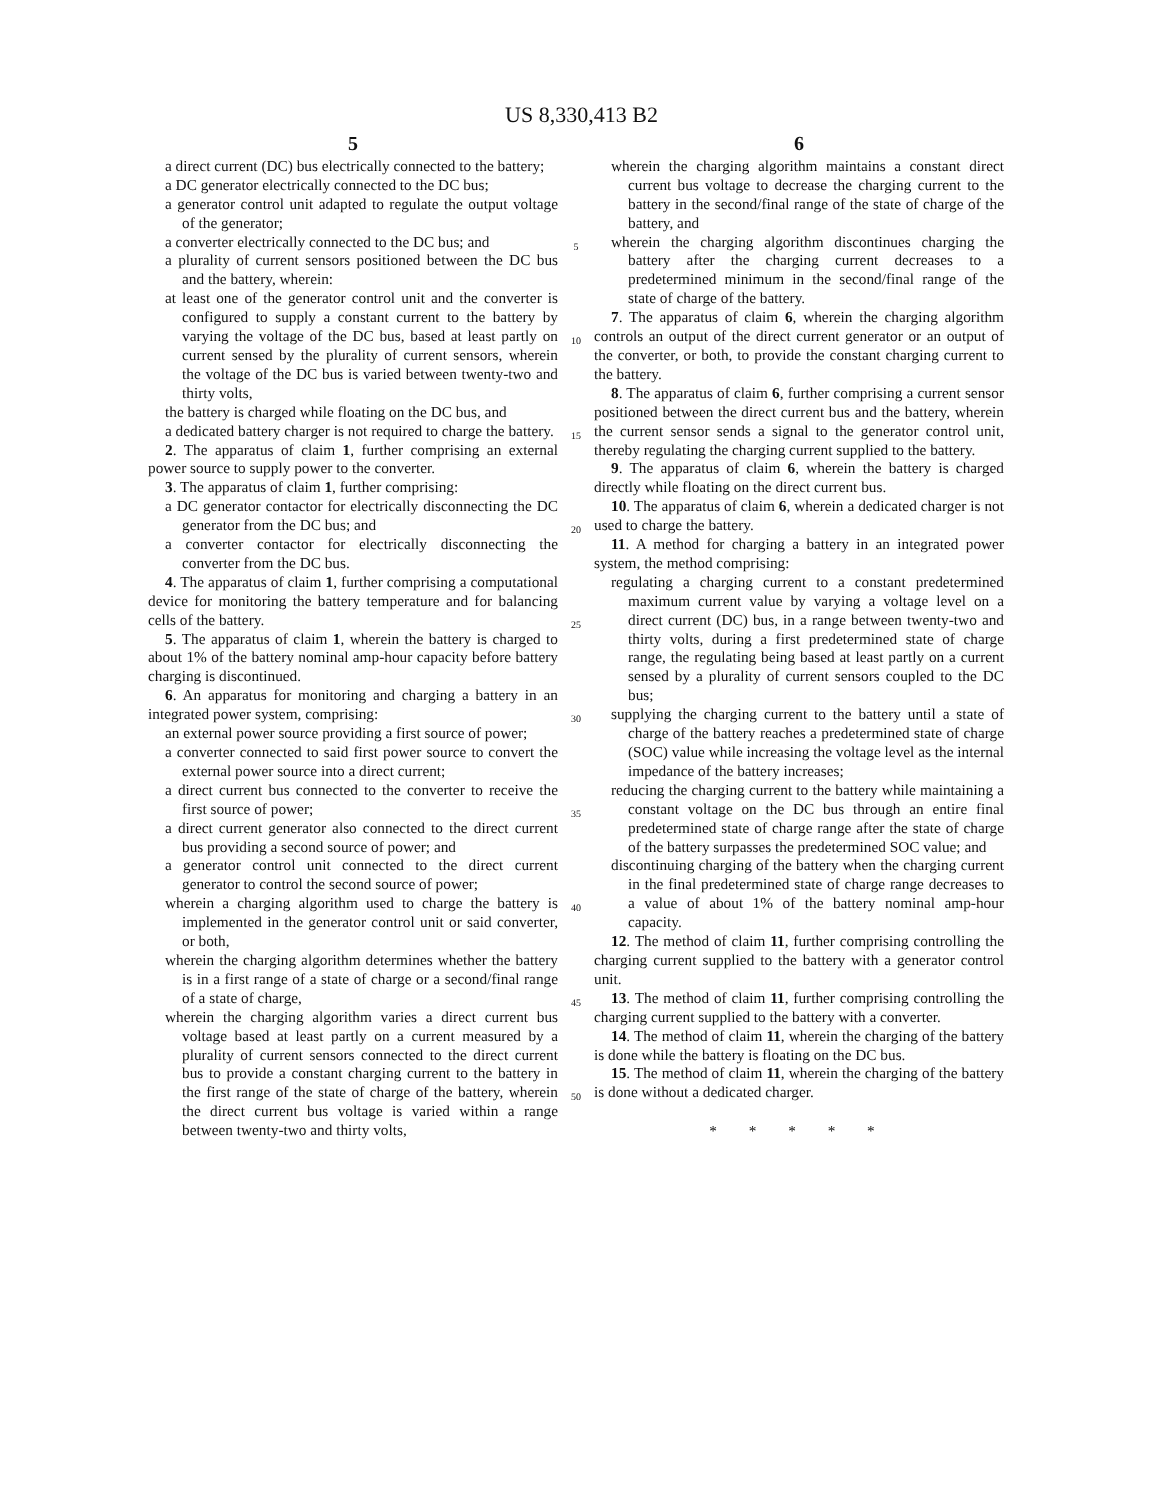US 8,330,413 B2
5
a direct current (DC) bus electrically connected to the battery;
a DC generator electrically connected to the DC bus;
a generator control unit adapted to regulate the output voltage of the generator;
a converter electrically connected to the DC bus; and
a plurality of current sensors positioned between the DC bus and the battery, wherein:
at least one of the generator control unit and the converter is configured to supply a constant current to the battery by varying the voltage of the DC bus, based at least partly on current sensed by the plurality of current sensors, wherein the voltage of the DC bus is varied between twenty-two and thirty volts,
the battery is charged while floating on the DC bus, and
a dedicated battery charger is not required to charge the battery.
2. The apparatus of claim 1, further comprising an external power source to supply power to the converter.
3. The apparatus of claim 1, further comprising:
a DC generator contactor for electrically disconnecting the DC generator from the DC bus; and
a converter contactor for electrically disconnecting the converter from the DC bus.
4. The apparatus of claim 1, further comprising a computational device for monitoring the battery temperature and for balancing cells of the battery.
5. The apparatus of claim 1, wherein the battery is charged to about 1% of the battery nominal amp-hour capacity before battery charging is discontinued.
6. An apparatus for monitoring and charging a battery in an integrated power system, comprising:
an external power source providing a first source of power;
a converter connected to said first power source to convert the external power source into a direct current;
a direct current bus connected to the converter to receive the first source of power;
a direct current generator also connected to the direct current bus providing a second source of power; and
a generator control unit connected to the direct current generator to control the second source of power;
wherein a charging algorithm used to charge the battery is implemented in the generator control unit or said converter, or both,
wherein the charging algorithm determines whether the battery is in a first range of a state of charge or a second/final range of a state of charge,
wherein the charging algorithm varies a direct current bus voltage based at least partly on a current measured by a plurality of current sensors connected to the direct current bus to provide a constant charging current to the battery in the first range of the state of charge of the battery, wherein the direct current bus voltage is varied within a range between twenty-two and thirty volts,
5
10
15
20
25
30
35
40
45
50
6
wherein the charging algorithm maintains a constant direct current bus voltage to decrease the charging current to the battery in the second/final range of the state of charge of the battery, and
wherein the charging algorithm discontinues charging the battery after the charging current decreases to a predetermined minimum in the second/final range of the state of charge of the battery.
7. The apparatus of claim 6, wherein the charging algorithm controls an output of the direct current generator or an output of the converter, or both, to provide the constant charging current to the battery.
8. The apparatus of claim 6, further comprising a current sensor positioned between the direct current bus and the battery, wherein the current sensor sends a signal to the generator control unit, thereby regulating the charging current supplied to the battery.
9. The apparatus of claim 6, wherein the battery is charged directly while floating on the direct current bus.
10. The apparatus of claim 6, wherein a dedicated charger is not used to charge the battery.
11. A method for charging a battery in an integrated power system, the method comprising:
regulating a charging current to a constant predetermined maximum current value by varying a voltage level on a direct current (DC) bus, in a range between twenty-two and thirty volts, during a first predetermined state of charge range, the regulating being based at least partly on a current sensed by a plurality of current sensors coupled to the DC bus;
supplying the charging current to the battery until a state of charge of the battery reaches a predetermined state of charge (SOC) value while increasing the voltage level as the internal impedance of the battery increases;
reducing the charging current to the battery while maintaining a constant voltage on the DC bus through an entire final predetermined state of charge range after the state of charge of the battery surpasses the predetermined SOC value; and
discontinuing charging of the battery when the charging current in the final predetermined state of charge range decreases to a value of about 1% of the battery nominal amp-hour capacity.
12. The method of claim 11, further comprising controlling the charging current supplied to the battery with a generator control unit.
13. The method of claim 11, further comprising controlling the charging current supplied to the battery with a converter.
14. The method of claim 11, wherein the charging of the battery is done while the battery is floating on the DC bus.
15. The method of claim 11, wherein the charging of the battery is done without a dedicated charger.
* * * * *